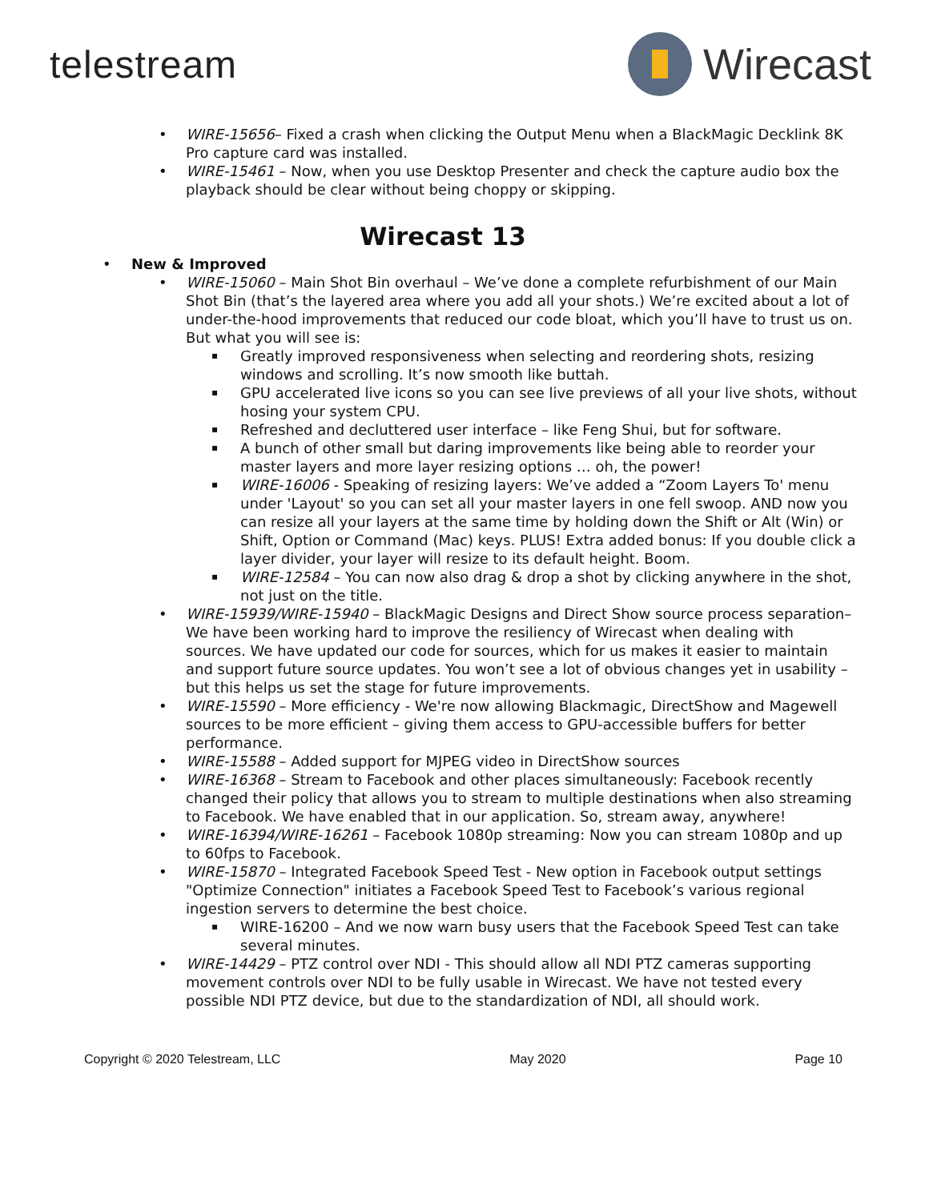telestream Wirecast
WIRE-15656– Fixed a crash when clicking the Output Menu when a BlackMagic Decklink 8K Pro capture card was installed.
WIRE-15461 – Now, when you use Desktop Presenter and check the capture audio box the playback should be clear without being choppy or skipping.
Wirecast 13
New & Improved
WIRE-15060 – Main Shot Bin overhaul – We’ve done a complete refurbishment of our Main Shot Bin (that’s the layered area where you add all your shots.) We’re excited about a lot of under-the-hood improvements that reduced our code bloat, which you’ll have to trust us on. But what you will see is:
Greatly improved responsiveness when selecting and reordering shots, resizing windows and scrolling. It’s now smooth like buttah.
GPU accelerated live icons so you can see live previews of all your live shots, without hosing your system CPU.
Refreshed and decluttered user interface – like Feng Shui, but for software.
A bunch of other small but daring improvements like being able to reorder your master layers and more layer resizing options … oh, the power!
WIRE-16006 - Speaking of resizing layers: We’ve added a “Zoom Layers To' menu under 'Layout' so you can set all your master layers in one fell swoop. AND now you can resize all your layers at the same time by holding down the Shift or Alt (Win) or Shift, Option or Command (Mac) keys. PLUS! Extra added bonus: If you double click a layer divider, your layer will resize to its default height. Boom.
WIRE-12584 – You can now also drag & drop a shot by clicking anywhere in the shot, not just on the title.
WIRE-15939/WIRE-15940 – BlackMagic Designs and Direct Show source process separation– We have been working hard to improve the resiliency of Wirecast when dealing with sources. We have updated our code for sources, which for us makes it easier to maintain and support future source updates. You won’t see a lot of obvious changes yet in usability – but this helps us set the stage for future improvements.
WIRE-15590 – More efficiency - We're now allowing Blackmagic, DirectShow and Magewell sources to be more efficient – giving them access to GPU-accessible buffers for better performance.
WIRE-15588 – Added support for MJPEG video in DirectShow sources
WIRE-16368 – Stream to Facebook and other places simultaneously: Facebook recently changed their policy that allows you to stream to multiple destinations when also streaming to Facebook. We have enabled that in our application. So, stream away, anywhere!
WIRE-16394/WIRE-16261 – Facebook 1080p streaming: Now you can stream 1080p and up to 60fps to Facebook.
WIRE-15870 – Integrated Facebook Speed Test - New option in Facebook output settings "Optimize Connection" initiates a Facebook Speed Test to Facebook’s various regional ingestion servers to determine the best choice.
WIRE-16200 – And we now warn busy users that the Facebook Speed Test can take several minutes.
WIRE-14429 – PTZ control over NDI - This should allow all NDI PTZ cameras supporting movement controls over NDI to be fully usable in Wirecast. We have not tested every possible NDI PTZ device, but due to the standardization of NDI, all should work.
Copyright © 2020 Telestream, LLC May 2020 Page 10